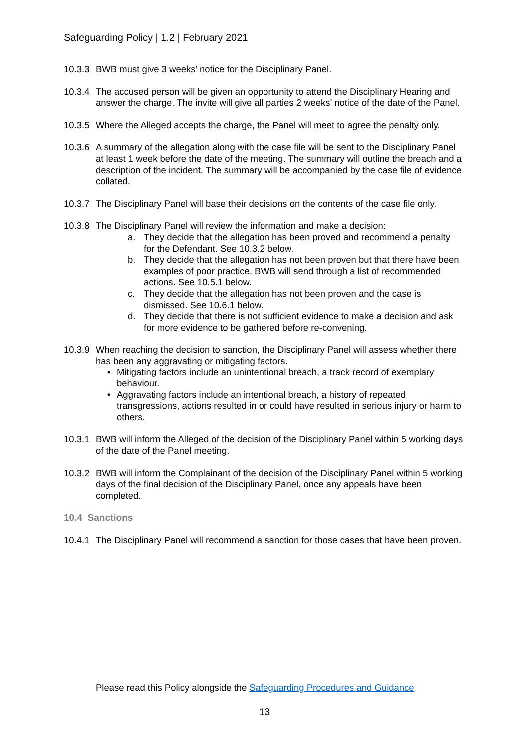Safeguarding Policy | 1.2 | February 2021
10.3.3
BWB must give 3 weeks’ notice for the Disciplinary Panel.
10.3.4
The accused person will be given an opportunity to attend the Disciplinary Hearing and answer the charge. The invite will give all parties 2 weeks’ notice of the date of the Panel.
10.3.5
Where the Alleged accepts the charge, the Panel will meet to agree the penalty only.
10.3.6
A summary of the allegation along with the case file will be sent to the Disciplinary Panel at least 1 week before the date of the meeting. The summary will outline the breach and a description of the incident. The summary will be accompanied by the case file of evidence collated.
10.3.7
The Disciplinary Panel will base their decisions on the contents of the case file only.
10.3.8
The Disciplinary Panel will review the information and make a decision:
a. They decide that the allegation has been proved and recommend a penalty for the Defendant. See 10.3.2 below.
b. They decide that the allegation has not been proven but that there have been examples of poor practice, BWB will send through a list of recommended actions. See 10.5.1 below.
c. They decide that the allegation has not been proven and the case is dismissed. See 10.6.1 below.
d. They decide that there is not sufficient evidence to make a decision and ask for more evidence to be gathered before re-convening.
10.3.9
When reaching the decision to sanction, the Disciplinary Panel will assess whether there has been any aggravating or mitigating factors.
• Mitigating factors include an unintentional breach, a track record of exemplary behaviour.
• Aggravating factors include an intentional breach, a history of repeated transgressions, actions resulted in or could have resulted in serious injury or harm to others.
10.3.1
BWB will inform the Alleged of the decision of the Disciplinary Panel within 5 working days of the date of the Panel meeting.
10.3.2
BWB will inform the Complainant of the decision of the Disciplinary Panel within 5 working days of the final decision of the Disciplinary Panel, once any appeals have been completed.
10.4 Sanctions
10.4.1
The Disciplinary Panel will recommend a sanction for those cases that have been proven.
Please read this Policy alongside the Safeguarding Procedures and Guidance
13